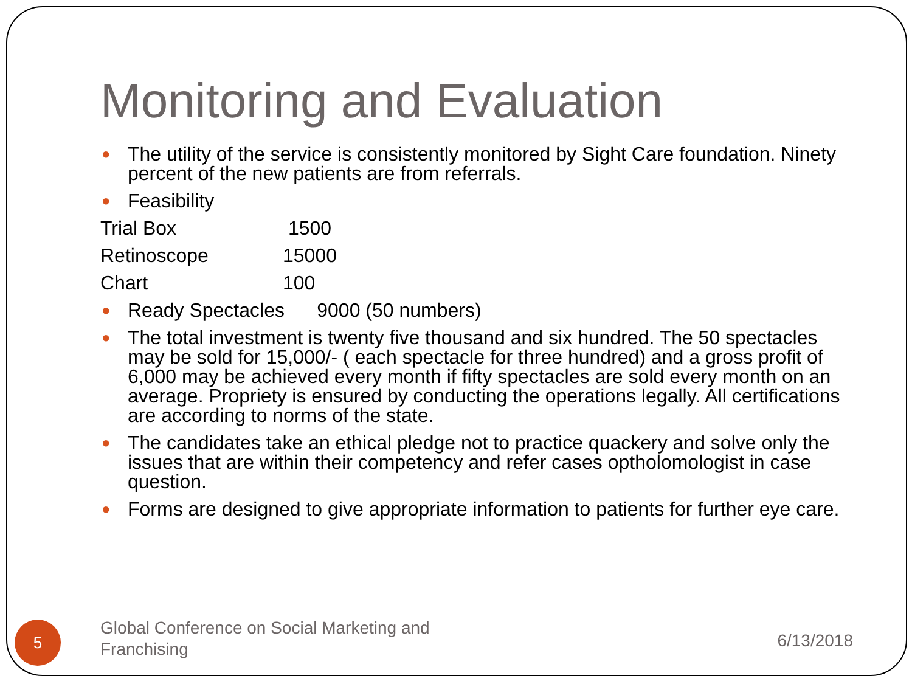Monitoring and Evaluation
● The utility of the service is consistently monitored by Sight Care foundation. Ninety percent of the new patients are from referrals.
● Feasibility
Trial Box 1500
Retinoscope 15000
Chart 100
● Ready Spectacles 9000 (50 numbers)
● The total investment is twenty five thousand and six hundred. The 50 spectacles may be sold for 15,000/- ( each spectacle for three hundred) and a gross profit of 6,000 may be achieved every month if fifty spectacles are sold every month on an average. Propriety is ensured by conducting the operations legally. All certifications are according to norms of the state.
● The candidates take an ethical pledge not to practice quackery and solve only the issues that are within their competency and refer cases optholomologist in case question.
● Forms are designed to give appropriate information to patients for further eye care.
5
Global Conference on Social Marketing and Franchising
6/13/2018